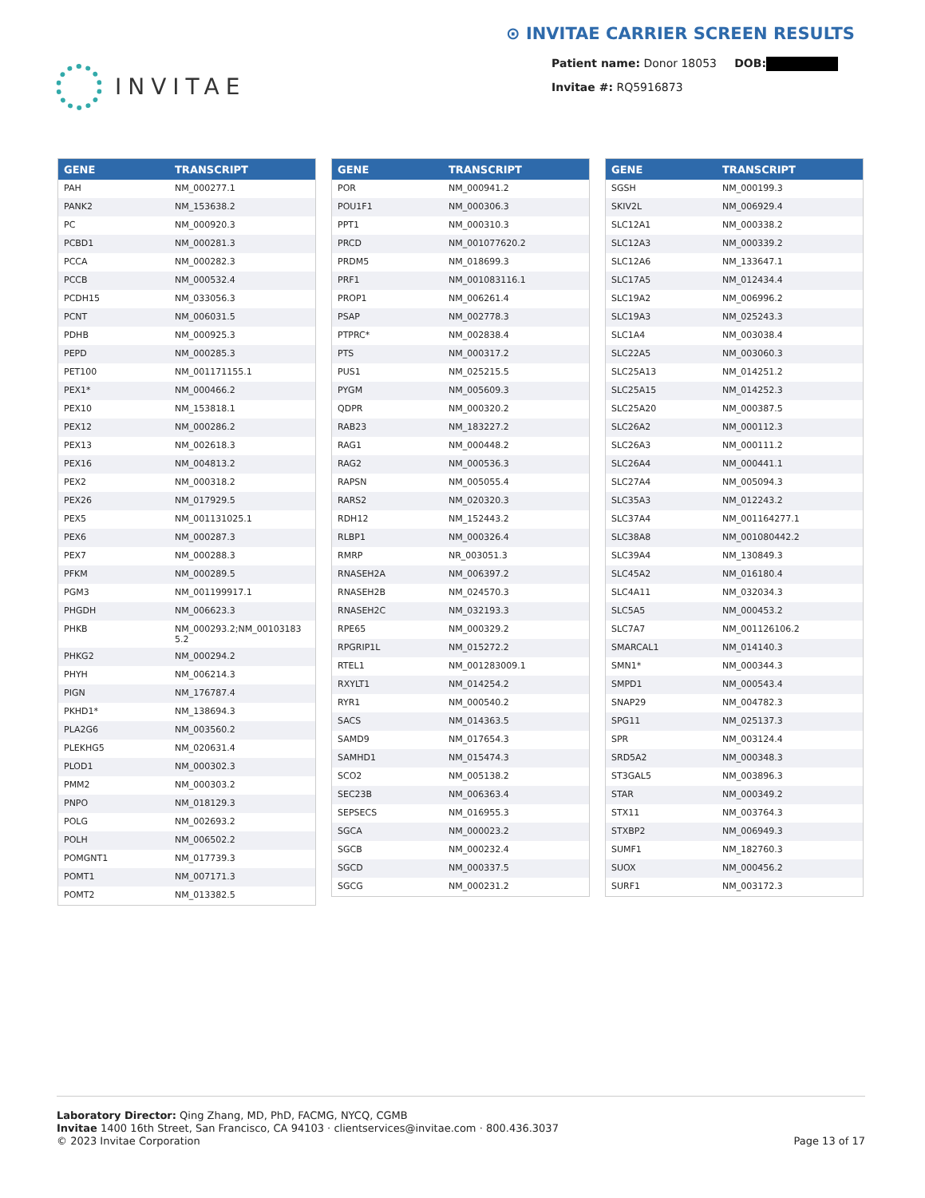INVITAE
⊙ INVITAE CARRIER SCREEN RESULTS
Patient name: Donor 18053 DOB:
Invitae #: RQ5916873
| GENE | TRANSCRIPT |
| --- | --- |
| PAH | NM_000277.1 |
| PANK2 | NM_153638.2 |
| PC | NM_000920.3 |
| PCBD1 | NM_000281.3 |
| PCCA | NM_000282.3 |
| PCCB | NM_000532.4 |
| PCDH15 | NM_033056.3 |
| PCNT | NM_006031.5 |
| PDHB | NM_000925.3 |
| PEPD | NM_000285.3 |
| PET100 | NM_001171155.1 |
| PEX1* | NM_000466.2 |
| PEX10 | NM_153818.1 |
| PEX12 | NM_000286.2 |
| PEX13 | NM_002618.3 |
| PEX16 | NM_004813.2 |
| PEX2 | NM_000318.2 |
| PEX26 | NM_017929.5 |
| PEX5 | NM_001131025.1 |
| PEX6 | NM_000287.3 |
| PEX7 | NM_000288.3 |
| PFKM | NM_000289.5 |
| PGM3 | NM_001199917.1 |
| PHGDH | NM_006623.3 |
| PHKB | NM_000293.2;NM_00103183 5.2 |
| PHKG2 | NM_000294.2 |
| PHYH | NM_006214.3 |
| PIGN | NM_176787.4 |
| PKHD1* | NM_138694.3 |
| PLA2G6 | NM_003560.2 |
| PLEKHG5 | NM_020631.4 |
| PLOD1 | NM_000302.3 |
| PMM2 | NM_000303.2 |
| PNPO | NM_018129.3 |
| POLG | NM_002693.2 |
| POLH | NM_006502.2 |
| POMGNT1 | NM_017739.3 |
| POMT1 | NM_007171.3 |
| POMT2 | NM_013382.5 |
| GENE | TRANSCRIPT |
| --- | --- |
| POR | NM_000941.2 |
| POU1F1 | NM_000306.3 |
| PPT1 | NM_000310.3 |
| PRCD | NM_001077620.2 |
| PRDM5 | NM_018699.3 |
| PRF1 | NM_001083116.1 |
| PROP1 | NM_006261.4 |
| PSAP | NM_002778.3 |
| PTPRC* | NM_002838.4 |
| PTS | NM_000317.2 |
| PUS1 | NM_025215.5 |
| PYGM | NM_005609.3 |
| QDPR | NM_000320.2 |
| RAB23 | NM_183227.2 |
| RAG1 | NM_000448.2 |
| RAG2 | NM_000536.3 |
| RAPSN | NM_005055.4 |
| RARS2 | NM_020320.3 |
| RDH12 | NM_152443.2 |
| RLBP1 | NM_000326.4 |
| RMRP | NR_003051.3 |
| RNASEH2A | NM_006397.2 |
| RNASEH2B | NM_024570.3 |
| RNASEH2C | NM_032193.3 |
| RPE65 | NM_000329.2 |
| RPGRIP1L | NM_015272.2 |
| RTEL1 | NM_001283009.1 |
| RXYLT1 | NM_014254.2 |
| RYR1 | NM_000540.2 |
| SACS | NM_014363.5 |
| SAMD9 | NM_017654.3 |
| SAMHD1 | NM_015474.3 |
| SCO2 | NM_005138.2 |
| SEC23B | NM_006363.4 |
| SEPSECS | NM_016955.3 |
| SGCA | NM_000023.2 |
| SGCB | NM_000232.4 |
| SGCD | NM_000337.5 |
| SGCG | NM_000231.2 |
| GENE | TRANSCRIPT |
| --- | --- |
| SGSH | NM_000199.3 |
| SKIV2L | NM_006929.4 |
| SLC12A1 | NM_000338.2 |
| SLC12A3 | NM_000339.2 |
| SLC12A6 | NM_133647.1 |
| SLC17A5 | NM_012434.4 |
| SLC19A2 | NM_006996.2 |
| SLC19A3 | NM_025243.3 |
| SLC1A4 | NM_003038.4 |
| SLC22A5 | NM_003060.3 |
| SLC25A13 | NM_014251.2 |
| SLC25A15 | NM_014252.3 |
| SLC25A20 | NM_000387.5 |
| SLC26A2 | NM_000112.3 |
| SLC26A3 | NM_000111.2 |
| SLC26A4 | NM_000441.1 |
| SLC27A4 | NM_005094.3 |
| SLC35A3 | NM_012243.2 |
| SLC37A4 | NM_001164277.1 |
| SLC38A8 | NM_001080442.2 |
| SLC39A4 | NM_130849.3 |
| SLC45A2 | NM_016180.4 |
| SLC4A11 | NM_032034.3 |
| SLC5A5 | NM_000453.2 |
| SLC7A7 | NM_001126106.2 |
| SMARCAL1 | NM_014140.3 |
| SMN1* | NM_000344.3 |
| SMPD1 | NM_000543.4 |
| SNAP29 | NM_004782.3 |
| SPG11 | NM_025137.3 |
| SPR | NM_003124.4 |
| SRD5A2 | NM_000348.3 |
| ST3GAL5 | NM_003896.3 |
| STAR | NM_000349.2 |
| STX11 | NM_003764.3 |
| STXBP2 | NM_006949.3 |
| SUMF1 | NM_182760.3 |
| SUOX | NM_000456.2 |
| SURF1 | NM_003172.3 |
Laboratory Director: Qing Zhang, MD, PhD, FACMG, NYCQ, CGMB
Invitae 1400 16th Street, San Francisco, CA 94103 · clientservices@invitae.com · 800.436.3037
© 2023 Invitae Corporation
Page 13 of 17